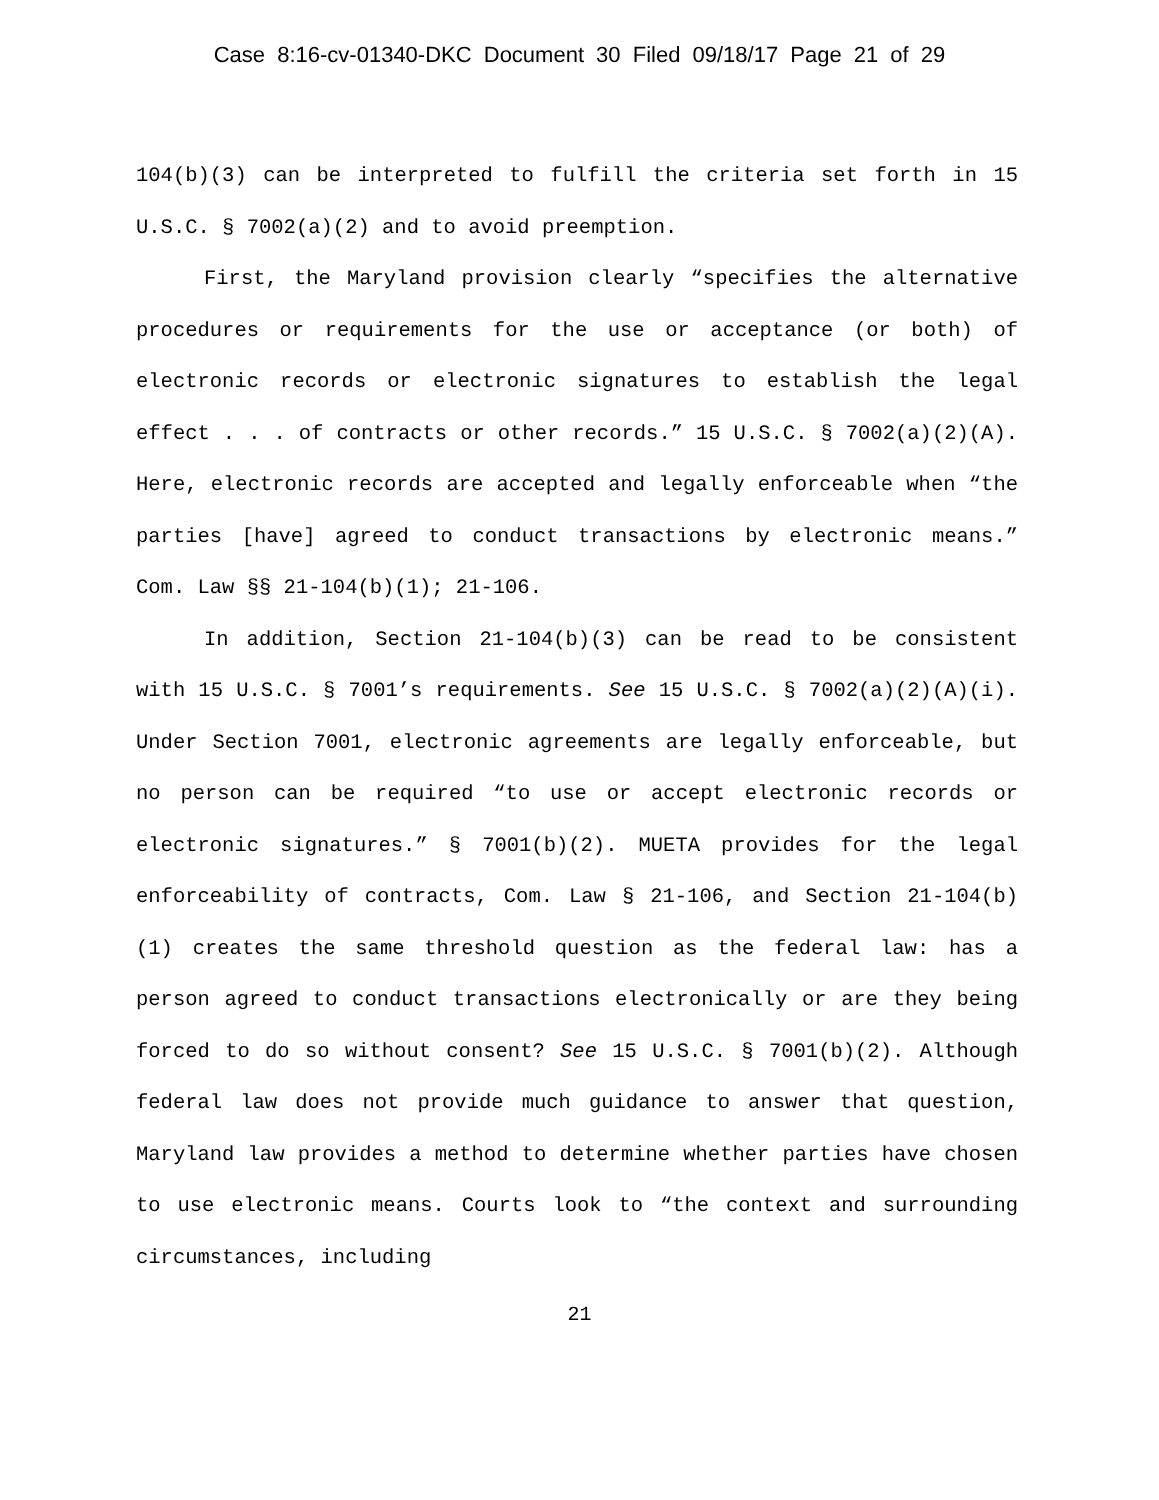Case 8:16-cv-01340-DKC Document 30 Filed 09/18/17 Page 21 of 29
104(b)(3) can be interpreted to fulfill the criteria set forth in 15 U.S.C. § 7002(a)(2) and to avoid preemption.
First, the Maryland provision clearly “specifies the alternative procedures or requirements for the use or acceptance (or both) of electronic records or electronic signatures to establish the legal effect . . . of contracts or other records.” 15 U.S.C. § 7002(a)(2)(A). Here, electronic records are accepted and legally enforceable when “the parties [have] agreed to conduct transactions by electronic means.” Com. Law §§ 21-104(b)(1); 21-106.
In addition, Section 21-104(b)(3) can be read to be consistent with 15 U.S.C. § 7001’s requirements. See 15 U.S.C. § 7002(a)(2)(A)(i). Under Section 7001, electronic agreements are legally enforceable, but no person can be required “to use or accept electronic records or electronic signatures.” § 7001(b)(2). MUETA provides for the legal enforceability of contracts, Com. Law § 21-106, and Section 21-104(b)(1) creates the same threshold question as the federal law: has a person agreed to conduct transactions electronically or are they being forced to do so without consent? See 15 U.S.C. § 7001(b)(2). Although federal law does not provide much guidance to answer that question, Maryland law provides a method to determine whether parties have chosen to use electronic means. Courts look to “the context and surrounding circumstances, including
21